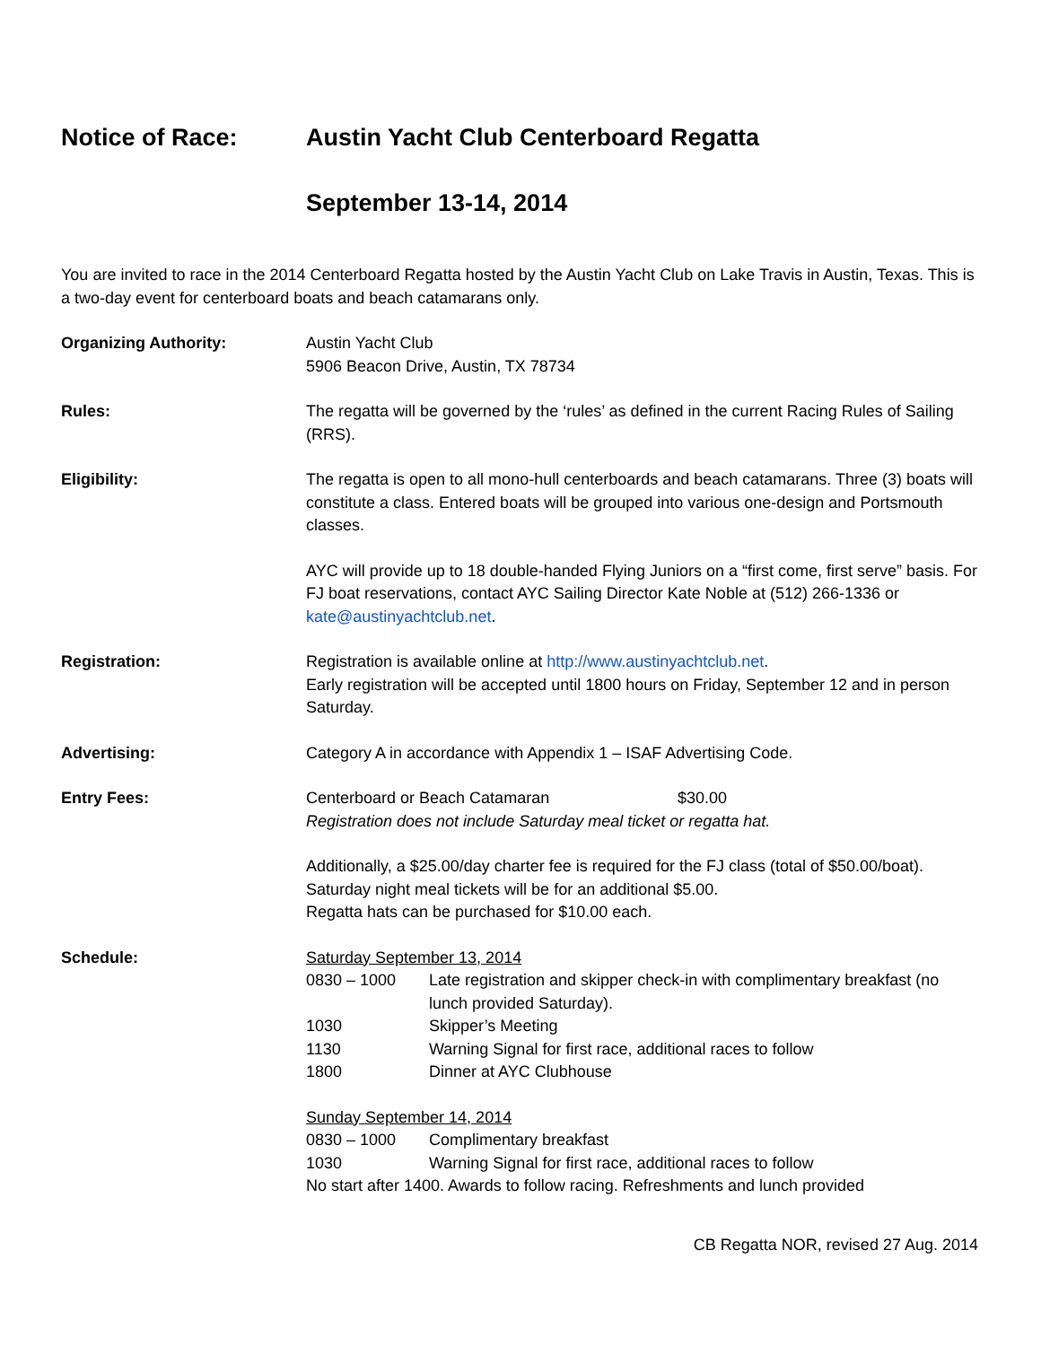Notice of Race: Austin Yacht Club Centerboard Regatta
September 13-14, 2014
You are invited to race in the 2014 Centerboard Regatta hosted by the Austin Yacht Club on Lake Travis in Austin, Texas. This is a two-day event for centerboard boats and beach catamarans only.
Organizing Authority: Austin Yacht Club
5906 Beacon Drive, Austin, TX 78734
Rules: The regatta will be governed by the ‘rules’ as defined in the current Racing Rules of Sailing (RRS).
Eligibility: The regatta is open to all mono-hull centerboards and beach catamarans. Three (3) boats will constitute a class. Entered boats will be grouped into various one-design and Portsmouth classes.
AYC will provide up to 18 double-handed Flying Juniors on a “first come, first serve” basis. For FJ boat reservations, contact AYC Sailing Director Kate Noble at (512) 266-1336 or kate@austinyachtclub.net.
Registration: Registration is available online at http://www.austinyachtclub.net.
Early registration will be accepted until 1800 hours on Friday, September 12 and in person Saturday.
Advertising: Category A in accordance with Appendix 1 – ISAF Advertising Code.
Entry Fees: Centerboard or Beach Catamaran $30.00
Registration does not include Saturday meal ticket or regatta hat.
Additionally, a $25.00/day charter fee is required for the FJ class (total of $50.00/boat). Saturday night meal tickets will be for an additional $5.00.
Regatta hats can be purchased for $10.00 each.
Schedule: Saturday September 13, 2014
0830 – 1000 Late registration and skipper check-in with complimentary breakfast (no lunch provided Saturday).
1030 Skipper’s Meeting
1130 Warning Signal for first race, additional races to follow
1800 Dinner at AYC Clubhouse
Sunday September 14, 2014
0830 – 1000 Complimentary breakfast
1030 Warning Signal for first race, additional races to follow
No start after 1400. Awards to follow racing. Refreshments and lunch provided
CB Regatta NOR, revised 27 Aug. 2014